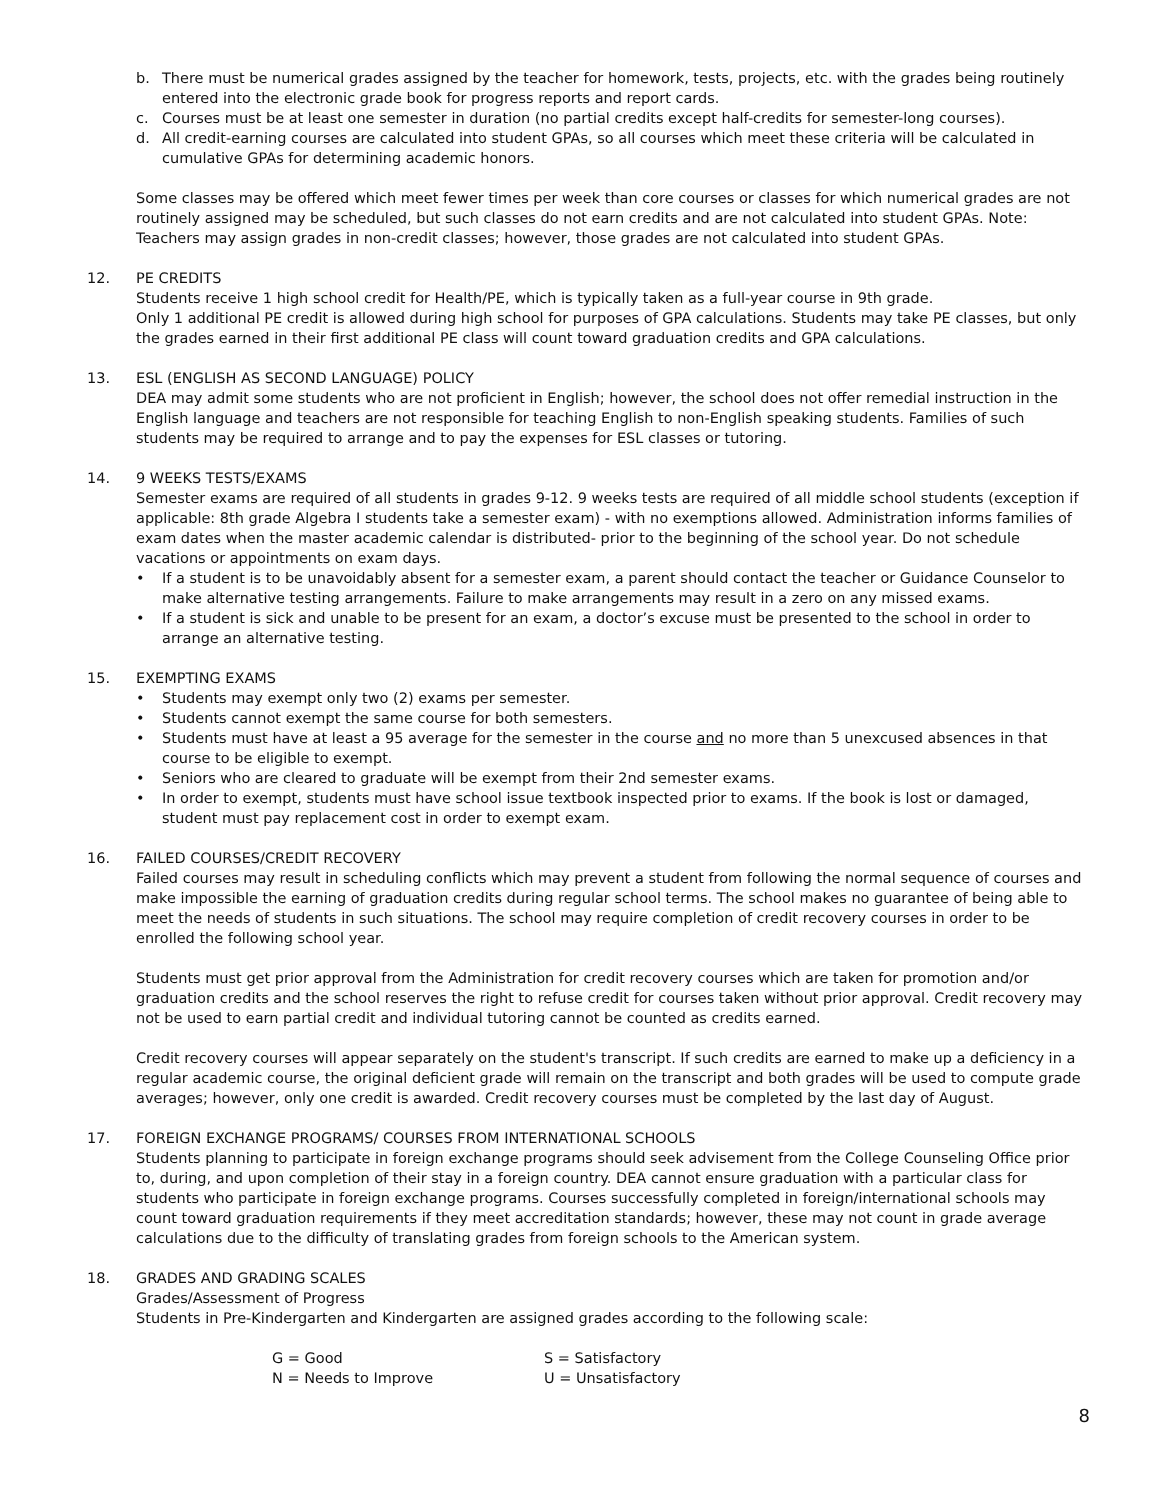b. There must be numerical grades assigned by the teacher for homework, tests, projects, etc. with the grades being routinely entered into the electronic grade book for progress reports and report cards.
c. Courses must be at least one semester in duration (no partial credits except half-credits for semester-long courses).
d. All credit-earning courses are calculated into student GPAs, so all courses which meet these criteria will be calculated in cumulative GPAs for determining academic honors.
Some classes may be offered which meet fewer times per week than core courses or classes for which numerical grades are not routinely assigned may be scheduled, but such classes do not earn credits and are not calculated into student GPAs. Note: Teachers may assign grades in non-credit classes; however, those grades are not calculated into student GPAs.
12. PE CREDITS
Students receive 1 high school credit for Health/PE, which is typically taken as a full-year course in 9th grade.
Only 1 additional PE credit is allowed during high school for purposes of GPA calculations. Students may take PE classes, but only the grades earned in their first additional PE class will count toward graduation credits and GPA calculations.
13. ESL (ENGLISH AS SECOND LANGUAGE) POLICY
DEA may admit some students who are not proficient in English; however, the school does not offer remedial instruction in the English language and teachers are not responsible for teaching English to non-English speaking students. Families of such students may be required to arrange and to pay the expenses for ESL classes or tutoring.
14. 9 WEEKS TESTS/EXAMS
Semester exams are required of all students in grades 9-12. 9 weeks tests are required of all middle school students (exception if applicable: 8th grade Algebra I students take a semester exam) - with no exemptions allowed. Administration informs families of exam dates when the master academic calendar is distributed- prior to the beginning of the school year. Do not schedule vacations or appointments on exam days.
• If a student is to be unavoidably absent for a semester exam, a parent should contact the teacher or Guidance Counselor to make alternative testing arrangements. Failure to make arrangements may result in a zero on any missed exams.
• If a student is sick and unable to be present for an exam, a doctor’s excuse must be presented to the school in order to arrange an alternative testing.
15. EXEMPTING EXAMS
• Students may exempt only two (2) exams per semester.
• Students cannot exempt the same course for both semesters.
• Students must have at least a 95 average for the semester in the course and no more than 5 unexcused absences in that course to be eligible to exempt.
• Seniors who are cleared to graduate will be exempt from their 2nd semester exams.
• In order to exempt, students must have school issue textbook inspected prior to exams. If the book is lost or damaged, student must pay replacement cost in order to exempt exam.
16. FAILED COURSES/CREDIT RECOVERY
Failed courses may result in scheduling conflicts which may prevent a student from following the normal sequence of courses and make impossible the earning of graduation credits during regular school terms. The school makes no guarantee of being able to meet the needs of students in such situations. The school may require completion of credit recovery courses in order to be enrolled the following school year.
Students must get prior approval from the Administration for credit recovery courses which are taken for promotion and/or graduation credits and the school reserves the right to refuse credit for courses taken without prior approval. Credit recovery may not be used to earn partial credit and individual tutoring cannot be counted as credits earned.
Credit recovery courses will appear separately on the student's transcript. If such credits are earned to make up a deficiency in a regular academic course, the original deficient grade will remain on the transcript and both grades will be used to compute grade averages; however, only one credit is awarded. Credit recovery courses must be completed by the last day of August.
17. FOREIGN EXCHANGE PROGRAMS/ COURSES FROM INTERNATIONAL SCHOOLS
Students planning to participate in foreign exchange programs should seek advisement from the College Counseling Office prior to, during, and upon completion of their stay in a foreign country. DEA cannot ensure graduation with a particular class for students who participate in foreign exchange programs. Courses successfully completed in foreign/international schools may count toward graduation requirements if they meet accreditation standards; however, these may not count in grade average calculations due to the difficulty of translating grades from foreign schools to the American system.
18. GRADES AND GRADING SCALES
Grades/Assessment of Progress
Students in Pre-Kindergarten and Kindergarten are assigned grades according to the following scale:
G = Good S = Satisfactory N = Needs to Improve U = Unsatisfactory
8